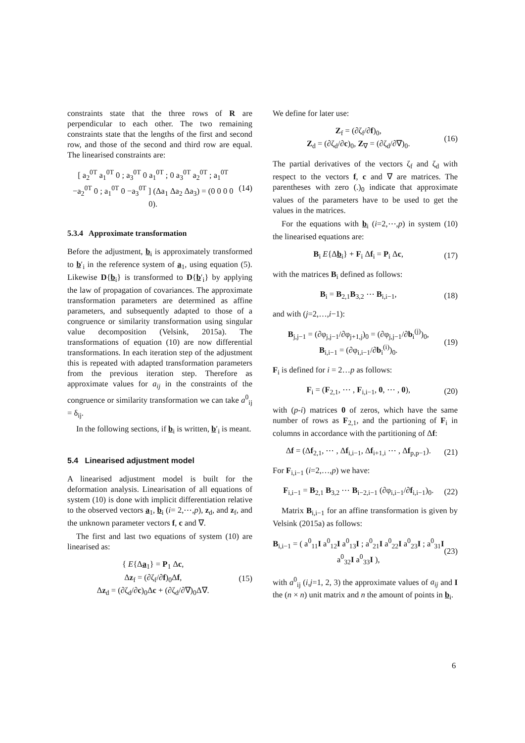constraints state that the three rows of R are perpendicular to each other. The two remaining constraints state that the lengths of the first and second row, and those of the second and third row are equal. The linearised constraints are:
[ a<sub>2</sub><sup>0T</sup> a<sub>1</sub><sup>0T</sup> 0 ; a<sub>3</sub><sup>0T</sup> 0 a<sub>1</sub><sup>0T</sup> ; 0 a<sub>3</sub><sup>0T</sup> a<sub>2</sub><sup>0T</sup> ; a<sub>1</sub><sup>0T</sup> −a<sub>2</sub><sup>0T</sup> 0 ; a<sub>1</sub><sup>0T</sup> 0 −a<sub>3</sub><sup>0T</sup> ] (Δa<sub>1</sub> Δa<sub>2</sub> Δa<sub>3</sub>) = (0 0 0 0 0).
(14)
5.3.4 Approximate transformation
Before the adjustment, b<sub>i</sub> is approximately transformed to b′<sub>i</sub> in the reference system of a<sub>1</sub>, using equation (5). Likewise D{b<sub>i</sub>} is transformed to D{b′<sub>i</sub>} by applying the law of propagation of covariances. The approximate transformation parameters are determined as affine parameters, and subsequently adapted to those of a congruence or similarity transformation using singular value decomposition (Velsink, 2015a). The transformations of equation (10) are now differential transformations. In each iteration step of the adjustment this is repeated with adapted transformation parameters from the previous iteration step. Therefore as approximate values for a<sub>ij</sub> in the constraints of the congruence or similarity transformation we can take a<sup>0</sup><sub>ij</sub> = δ<sub>ij</sub>.
In the following sections, if b<sub>i</sub> is written, b′<sub>i</sub> is meant.
5.4 Linearised adjustment model
A linearised adjustment model is built for the deformation analysis. Linearisation of all equations of system (10) is done with implicit differentiation relative to the observed vectors a<sub>1</sub>, b<sub>i</sub> (i= 2,⋯,p), z<sub>d</sub>, and z<sub>f</sub>, and the unknown parameter vectors f, c and ∇.
The first and last two equations of system (10) are linearised as:
{ E{Δa<sub>1</sub>} = P<sub>1</sub> Δc,
Δz<sub>f</sub> = (∂ζ<sub>f</sub>/∂f)<sub>0</sub>Δf,
Δz<sub>d</sub> = (∂ζ<sub>d</sub>/∂c)<sub>0</sub>Δc + (∂ζ<sub>d</sub>/∂∇)<sub>0</sub>Δ∇.
(15)
We define for later use:
Z<sub>f</sub> = (∂ζ<sub>f</sub>/∂f)<sub>0</sub>,
Z<sub>d</sub> = (∂ζ<sub>d</sub>/∂c)<sub>0</sub>, Z<sub>∇</sub> = (∂ζ<sub>d</sub>/∂∇)<sub>0</sub>.
(16)
The partial derivatives of the vectors ζ<sub>f</sub> and ζ<sub>d</sub> with respect to the vectors f, c and ∇ are matrices. The parentheses with zero (.)<sub>0</sub> indicate that approximate values of the parameters have to be used to get the values in the matrices.
For the equations with b<sub>i</sub> (i=2,⋯,p) in system (10) the linearised equations are:
B<sub>i</sub> E{Δb<sub>i</sub>} + F<sub>i</sub> Δf<sub>i</sub> = P<sub>i</sub> Δc, (17)
with the matrices B<sub>i</sub> defined as follows:
B<sub>i</sub> = B<sub>2,1</sub>B<sub>3,2</sub> ⋯ B<sub>i,i−1</sub>, (18)
and with (j=2,…,i−1):
B<sub>j,j−1</sub> = (∂φ<sub>j,j−1</sub>/∂φ<sub>j+1,j</sub>)<sub>0</sub> = (∂φ<sub>j,j−1</sub>/∂b<sub>i</sub><sup>(j)</sup>)<sub>0</sub>,
B<sub>i,i−1</sub> = (∂φ<sub>i,i−1</sub>/∂b<sub>i</sub><sup>(i)</sup>)<sub>0</sub>.
(19)
F<sub>i</sub> is defined for i = 2…p as follows:
F<sub>i</sub> = (F<sub>2,1</sub>, ⋯ , F<sub>i,i−1</sub>, 0, ⋯ , 0),
(20)
with (p-i) matrices 0 of zeros, which have the same number of rows as F<sub>2,1</sub>, and the partioning of F<sub>i</sub> in columns in accordance with the partitioning of Δf:
Δf = (Δf<sub>2,1</sub>, ⋯ , Δf<sub>i,i−1</sub>, Δf<sub>i+1,i</sub> ⋯ , Δf<sub>p,p−1</sub>).
(21)
For F<sub>i,i−1</sub> (i=2,…,p) we have:
F<sub>i,i−1</sub> = B<sub>2,1</sub> B<sub>3,2</sub> ⋯ B<sub>i−2,i−1</sub> (∂φ<sub>i,i−1</sub>/∂f<sub>i,i−1</sub>)<sub>0</sub>.
(22)
Matrix B<sub>i,i−1</sub> for an affine transformation is given by Velsink (2015a) as follows:
B<sub>i,i−1</sub> = ( a<sup>0</sup><sub>11</sub>I a<sup>0</sup><sub>12</sub>I a<sup>0</sup><sub>13</sub>I ; a<sup>0</sup><sub>21</sub>I a<sup>0</sup><sub>22</sub>I a<sup>0</sup><sub>23</sub>I ; a<sup>0</sup><sub>31</sub>I a<sup>0</sup><sub>32</sub>I a<sup>0</sup><sub>33</sub>I ),
(23)
with a<sup>0</sup><sub>ij</sub> (i,j=1, 2, 3) the approximate values of a<sub>ij</sub> and I the (n × n) unit matrix and n the amount of points in b<sub>i</sub>.
6